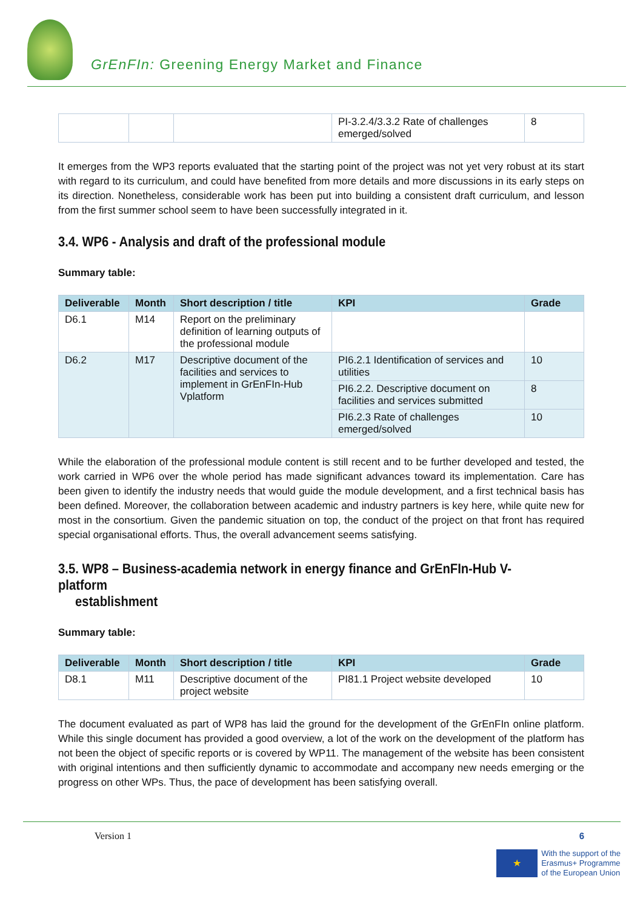GrEnFIn: Greening Energy Market and Finance
| | | | PI-3.2.4/3.3.2 Rate of challenges emerged/solved | 8 |
It emerges from the WP3 reports evaluated that the starting point of the project was not yet very robust at its start with regard to its curriculum, and could have benefited from more details and more discussions in its early steps on its direction. Nonetheless, considerable work has been put into building a consistent draft curriculum, and lesson from the first summer school seem to have been successfully integrated in it.
3.4. WP6 - Analysis and draft of the professional module
Summary table:
| Deliverable | Month | Short description / title | KPI | Grade |
| --- | --- | --- | --- | --- |
| D6.1 | M14 | Report on the preliminary definition of learning outputs of the professional module | | |
| D6.2 | M17 | Descriptive document of the facilities and services to implement in GrEnFIn-Hub Vplatform | PI6.2.1 Identification of services and utilities | 10 |
| | | | PI6.2.2. Descriptive document on facilities and services submitted | 8 |
| | | | PI6.2.3 Rate of challenges emerged/solved | 10 |
While the elaboration of the professional module content is still recent and to be further developed and tested, the work carried in WP6 over the whole period has made significant advances toward its implementation. Care has been given to identify the industry needs that would guide the module development, and a first technical basis has been defined. Moreover, the collaboration between academic and industry partners is key here, while quite new for most in the consortium. Given the pandemic situation on top, the conduct of the project on that front has required special organisational efforts. Thus, the overall advancement seems satisfying.
3.5. WP8 – Business-academia network in energy finance and GrEnFIn-Hub V-platform
establishment
Summary table:
| Deliverable | Month | Short description / title | KPI | Grade |
| --- | --- | --- | --- | --- |
| D8.1 | M11 | Descriptive document of the project website | PI81.1 Project website developed | 10 |
The document evaluated as part of WP8 has laid the ground for the development of the GrEnFIn online platform. While this single document has provided a good overview, a lot of the work on the development of the platform has not been the object of specific reports or is covered by WP11. The management of the website has been consistent with original intentions and then sufficiently dynamic to accommodate and accompany new needs emerging or the progress on other WPs. Thus, the pace of development has been satisfying overall.
Version 1 6
★
With the support of the
Erasmus+ Programme
of the European Union